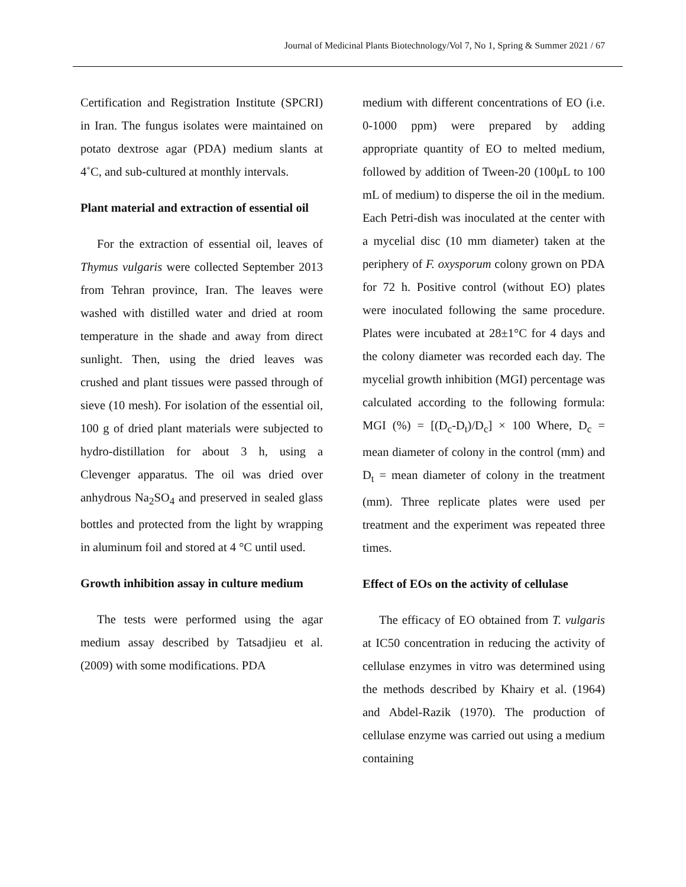Journal of Medicinal Plants Biotechnology/Vol 7, No 1, Spring & Summer 2021 / 67
Certification and Registration Institute (SPCRI) in Iran. The fungus isolates were maintained on potato dextrose agar (PDA) medium slants at 4˚C, and sub-cultured at monthly intervals.
Plant material and extraction of essential oil
For the extraction of essential oil, leaves of Thymus vulgaris were collected September 2013 from Tehran province, Iran. The leaves were washed with distilled water and dried at room temperature in the shade and away from direct sunlight. Then, using the dried leaves was crushed and plant tissues were passed through of sieve (10 mesh). For isolation of the essential oil, 100 g of dried plant materials were subjected to hydro-distillation for about 3 h, using a Clevenger apparatus. The oil was dried over anhydrous Na<sub>2</sub>SO<sub>4</sub> and preserved in sealed glass bottles and protected from the light by wrapping in aluminum foil and stored at 4 °C until used.
Growth inhibition assay in culture medium
The tests were performed using the agar medium assay described by Tatsadjieu et al. (2009) with some modifications. PDA
medium with different concentrations of EO (i.e. 0-1000 ppm) were prepared by adding appropriate quantity of EO to melted medium, followed by addition of Tween-20 (100μL to 100 mL of medium) to disperse the oil in the medium. Each Petri-dish was inoculated at the center with a mycelial disc (10 mm diameter) taken at the periphery of F. oxysporum colony grown on PDA for 72 h. Positive control (without EO) plates were inoculated following the same procedure. Plates were incubated at 28±1°C for 4 days and the colony diameter was recorded each day. The mycelial growth inhibition (MGI) percentage was calculated according to the following formula: MGI (%) = [(D<sub>c</sub>-D<sub>t</sub>)/D<sub>c</sub>] × 100 Where, D<sub>c</sub> = mean diameter of colony in the control (mm) and D<sub>t</sub> = mean diameter of colony in the treatment (mm). Three replicate plates were used per treatment and the experiment was repeated three times.
Effect of EOs on the activity of cellulase
The efficacy of EO obtained from T. vulgaris at IC50 concentration in reducing the activity of cellulase enzymes in vitro was determined using the methods described by Khairy et al. (1964) and Abdel-Razik (1970). The production of cellulase enzyme was carried out using a medium containing